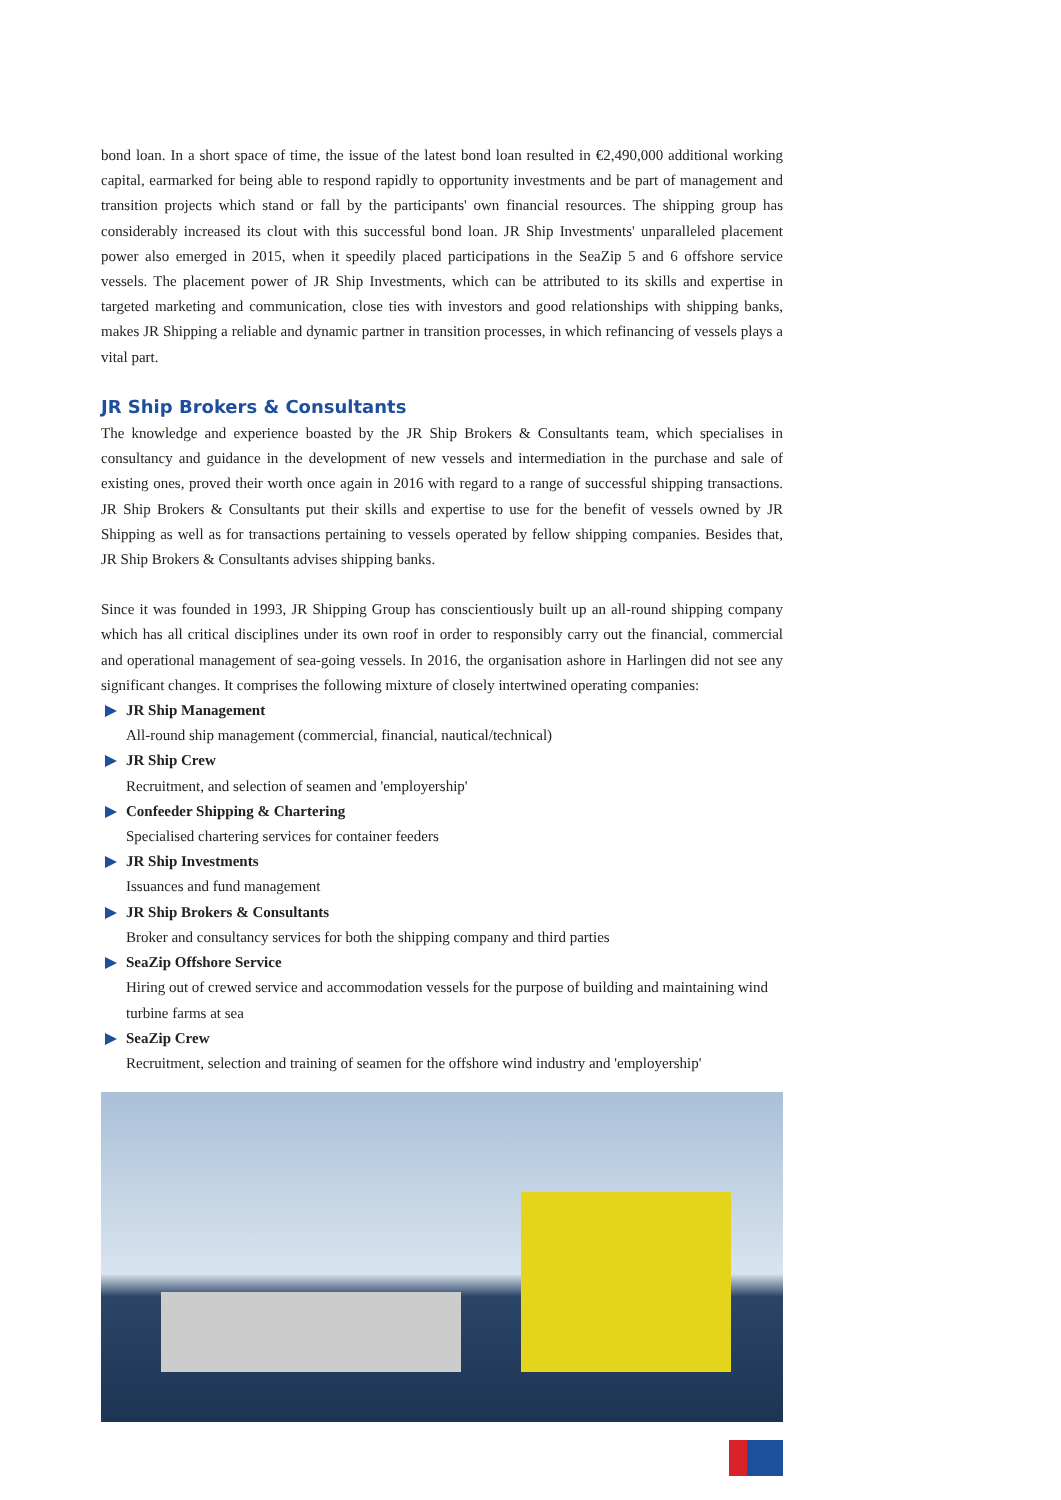bond loan. In a short space of time, the issue of the latest bond loan resulted in €2,490,000 additional working capital, earmarked for being able to respond rapidly to opportunity investments and be part of management and transition projects which stand or fall by the participants' own financial resources. The shipping group has considerably increased its clout with this successful bond loan. JR Ship Investments' unparalleled placement power also emerged in 2015, when it speedily placed participations in the SeaZip 5 and 6 offshore service vessels. The placement power of JR Ship Investments, which can be attributed to its skills and expertise in targeted marketing and communication, close ties with investors and good relationships with shipping banks, makes JR Shipping a reliable and dynamic partner in transition processes, in which refinancing of vessels plays a vital part.
JR Ship Brokers & Consultants
The knowledge and experience boasted by the JR Ship Brokers & Consultants team, which specialises in consultancy and guidance in the development of new vessels and intermediation in the purchase and sale of existing ones, proved their worth once again in 2016 with regard to a range of successful shipping transactions. JR Ship Brokers & Consultants put their skills and expertise to use for the benefit of vessels owned by JR Shipping as well as for transactions pertaining to vessels operated by fellow shipping companies. Besides that, JR Ship Brokers & Consultants advises shipping banks.
Since it was founded in 1993, JR Shipping Group has conscientiously built up an all-round shipping company which has all critical disciplines under its own roof in order to responsibly carry out the financial, commercial and operational management of sea-going vessels. In 2016, the organisation ashore in Harlingen did not see any significant changes. It comprises the following mixture of closely intertwined operating companies:
JR Ship Management
All-round ship management (commercial, financial, nautical/technical)
JR Ship Crew
Recruitment, and selection of seamen and 'employership'
Confeeder Shipping & Chartering
Specialised chartering services for container feeders
JR Ship Investments
Issuances and fund management
JR Ship Brokers & Consultants
Broker and consultancy services for both the shipping company and third parties
SeaZip Offshore Service
Hiring out of crewed service and accommodation vessels for the purpose of building and maintaining wind turbine farms at sea
SeaZip Crew
Recruitment, selection and training of seamen for the offshore wind industry and 'employership'